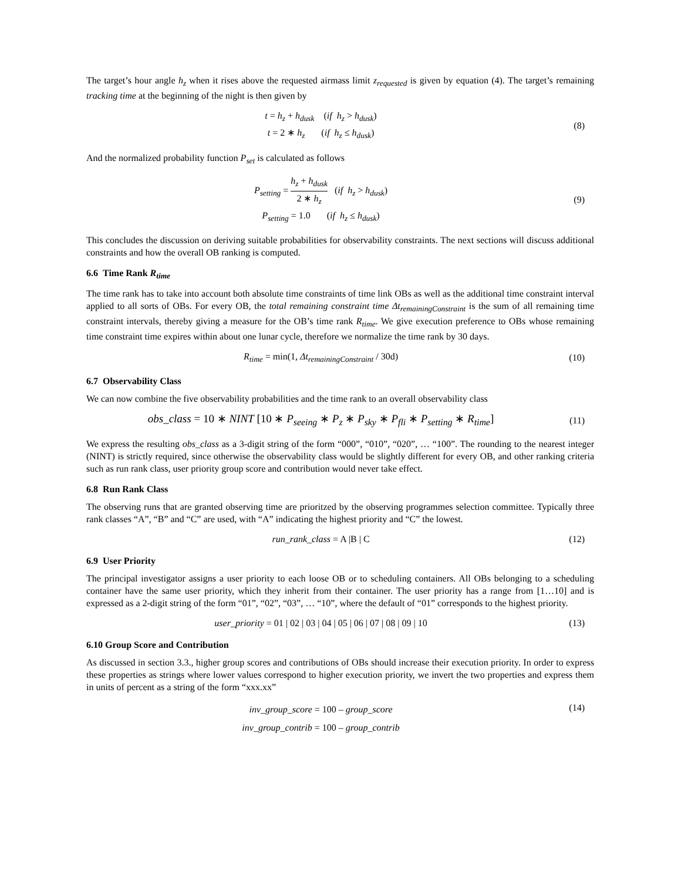The target’s hour angle h<sub>z</sub> when it rises above the requested airmass limit z<sub>requested</sub> is given by equation (4). The target’s remaining tracking time at the beginning of the night is then given by
t = h<sub>z</sub> + h<sub>dusk</sub> (if h<sub>z</sub> > h<sub>dusk</sub>)
t = 2 ∗ h<sub>z</sub> (if h<sub>z</sub> ≤ h<sub>dusk</sub>)
(8)
And the normalized probability function P<sub>set</sub> is calculated as follows
P<sub>setting</sub> = h<sub>z</sub> + h<sub>dusk</sub> 2 ∗ h<sub>z</sub> (if h<sub>z</sub> > h<sub>dusk</sub>)
P<sub>setting</sub> = 1.0 (if h<sub>z</sub> ≤ h<sub>dusk</sub>)
(9)
This concludes the discussion on deriving suitable probabilities for observability constraints. The next sections will discuss additional constraints and how the overall OB ranking is computed.
6.6 Time Rank R<sub>time</sub>
The time rank has to take into account both absolute time constraints of time link OBs as well as the additional time constraint interval applied to all sorts of OBs. For every OB, the total remaining constraint time Δt<sub>remainingConstraint</sub> is the sum of all remaining time constraint intervals, thereby giving a measure for the OB’s time rank R<sub>time</sub>. We give execution preference to OBs whose remaining time constraint time expires within about one lunar cycle, therefore we normalize the time rank by 30 days.
R<sub>time</sub> = min(1, Δt<sub>remainingConstraint</sub> / 30d)
(10)
6.7 Observability Class
We can now combine the five observability probabilities and the time rank to an overall observability class
obs_class = 10 ∗ NINT [10 ∗ P<sub>seeing</sub> ∗ P<sub>z</sub> ∗ P<sub>sky</sub> ∗ P<sub>fli</sub> ∗ P<sub>setting</sub> ∗ R<sub>time</sub>]
(11)
We express the resulting obs_class as a 3-digit string of the form “000”, “010”, “020”, … “100”. The rounding to the nearest integer (NINT) is strictly required, since otherwise the observability class would be slightly different for every OB, and other ranking criteria such as run rank class, user priority group score and contribution would never take effect.
6.8 Run Rank Class
The observing runs that are granted observing time are prioritzed by the observing programmes selection committee. Typically three rank classes “A”, “B” and “C” are used, with “A” indicating the highest priority and “C” the lowest.
run_rank_class = A |B | C
(12)
6.9 User Priority
The principal investigator assigns a user priority to each loose OB or to scheduling containers. All OBs belonging to a scheduling container have the same user priority, which they inherit from their container. The user priority has a range from [1…10] and is expressed as a 2-digit string of the form “01”, “02”, “03”, … “10”, where the default of “01” corresponds to the highest priority.
user_priority = 01 | 02 | 03 | 04 | 05 | 06 | 07 | 08 | 09 | 10
(13)
6.10 Group Score and Contribution
As discussed in section 3.3., higher group scores and contributions of OBs should increase their execution priority. In order to express these properties as strings where lower values correspond to higher execution priority, we invert the two properties and express them in units of percent as a string of the form “xxx.xx”
inv_group_score = 100 – group_score
inv_group_contrib = 100 – group_contrib
(14)